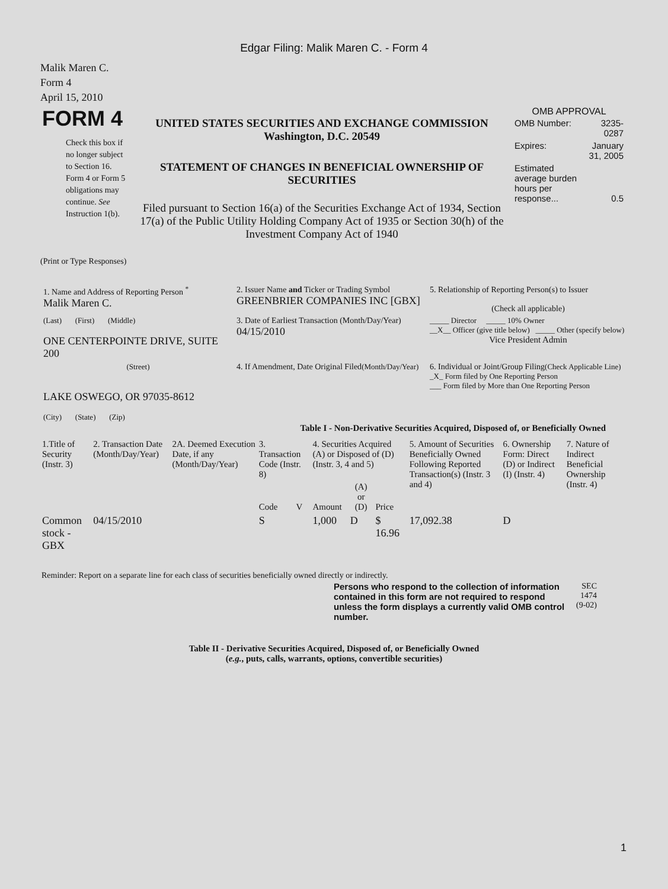Edgar Filing: Malik Maren C. - Form 4
Malik Maren C.
Form 4
April 15, 2010
| FORM 4 Check this box if no longer subject to Section 16. Form 4 or Form 5 obligations may continue. See Instruction 1(b). | UNITED STATES SECURITIES AND EXCHANGE COMMISSION Washington, D.C. 20549 STATEMENT OF CHANGES IN BENEFICIAL OWNERSHIP OF SECURITIES Filed pursuant to Section 16(a) of the Securities Exchange Act of 1934, Section 17(a) of the Public Utility Holding Company Act of 1935 or Section 30(h) of the Investment Company Act of 1940 | OMB APPROVAL / OMB Number: / 3235-0287 / / Expires: / January 31, 2005 / / Estimated average burden hours per response... / 0.5 / |
(Print or Type Responses)
| 1. Name and Address of Reporting Person <sup>*</sup> Malik Maren C. | 2. Issuer Name and Ticker or Trading Symbol GREENBRIER COMPANIES INC [GBX] | 5. Relationship of Reporting Person(s) to Issuer (Check all applicable) |
| (Last) (First) (Middle) ONE CENTERPOINTE DRIVE, SUITE 200 | 3. Date of Earliest Transaction (Month/Day/Year) 04/15/2010 | _____ Director _____ 10% Owner __X__ Officer (give title below) _____ Other (specify below) Vice President Admin |
| (Street) LAKE OSWEGO, OR 97035-8612 (City) (State) (Zip) | 4. If Amendment, Date Original Filed (Month/Day/Year) | 6. Individual or Joint/Group Filing (Check Applicable Line) _X_ Form filed by One Reporting Person ___ Form filed by More than One Reporting Person |
Table I - Non-Derivative Securities Acquired, Disposed of, or Beneficially Owned
| 1.Title of Security (Instr. 3) | 2. Transaction Date (Month/Day/Year) | 2A. Deemed Execution Date, if any (Month/Day/Year) | 3. Transaction Code (Instr. 8) | | 4. Securities Acquired (A) or Disposed of (D) (Instr. 3, 4 and 5) | | | 5. Amount of Securities Beneficially Owned Following Reported Transaction(s) (Instr. 3 and 4) | 6. Ownership Form: Direct (D) or Indirect (I) (Instr. 4) | 7. Nature of Indirect Beneficial Ownership (Instr. 4) |
| --- | --- | --- | --- | --- | --- | --- | --- | --- | --- | --- |
| | | | Code | V | Amount | (A) or (D) | Price | | | |
| Common stock - GBX | 04/15/2010 | | S | | 1,000 | D | $ 16.96 | 17,092.38 | D | |
Reminder: Report on a separate line for each class of securities beneficially owned directly or indirectly.
| Persons who respond to the collection of information contained in this form are not required to respond unless the form displays a currently valid OMB control number. | SEC 1474 (9-02) |
Table II - Derivative Securities Acquired, Disposed of, or Beneficially Owned
(e.g., puts, calls, warrants, options, convertible securities)
1